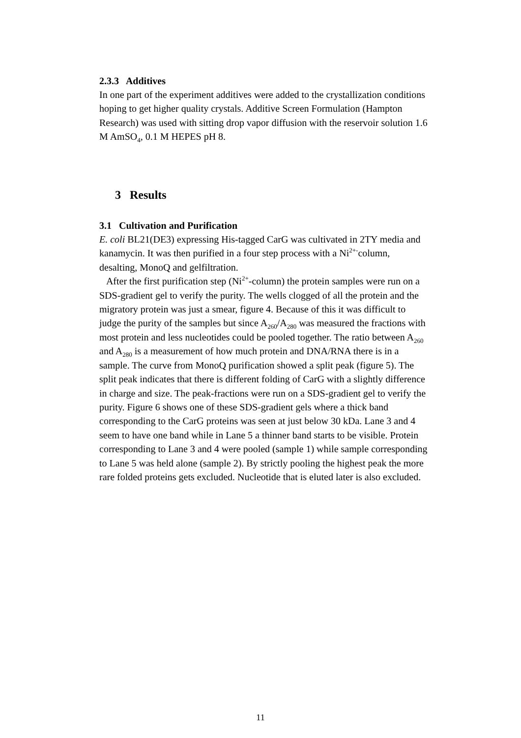2.3.3 Additives
In one part of the experiment additives were added to the crystallization conditions hoping to get higher quality crystals. Additive Screen Formulation (Hampton Research) was used with sitting drop vapor diffusion with the reservoir solution 1.6 M AmSO<sub>4</sub>, 0.1 M HEPES pH 8.
3 Results
3.1 Cultivation and Purification
E. coli BL21(DE3) expressing His-tagged CarG was cultivated in 2TY media and kanamycin. It was then purified in a four step process with a Ni<sup>2+-</sup>column, desalting, MonoQ and gelfiltration.
After the first purification step (Ni<sup>2+</sup>-column) the protein samples were run on a SDS-gradient gel to verify the purity. The wells clogged of all the protein and the migratory protein was just a smear, figure 4. Because of this it was difficult to judge the purity of the samples but since A<sub>260</sub>/A<sub>280</sub> was measured the fractions with most protein and less nucleotides could be pooled together. The ratio between A<sub>260</sub> and A<sub>280</sub> is a measurement of how much protein and DNA/RNA there is in a sample. The curve from MonoQ purification showed a split peak (figure 5). The split peak indicates that there is different folding of CarG with a slightly difference in charge and size. The peak-fractions were run on a SDS-gradient gel to verify the purity. Figure 6 shows one of these SDS-gradient gels where a thick band corresponding to the CarG proteins was seen at just below 30 kDa. Lane 3 and 4 seem to have one band while in Lane 5 a thinner band starts to be visible. Protein corresponding to Lane 3 and 4 were pooled (sample 1) while sample corresponding to Lane 5 was held alone (sample 2). By strictly pooling the highest peak the more rare folded proteins gets excluded. Nucleotide that is eluted later is also excluded.
11